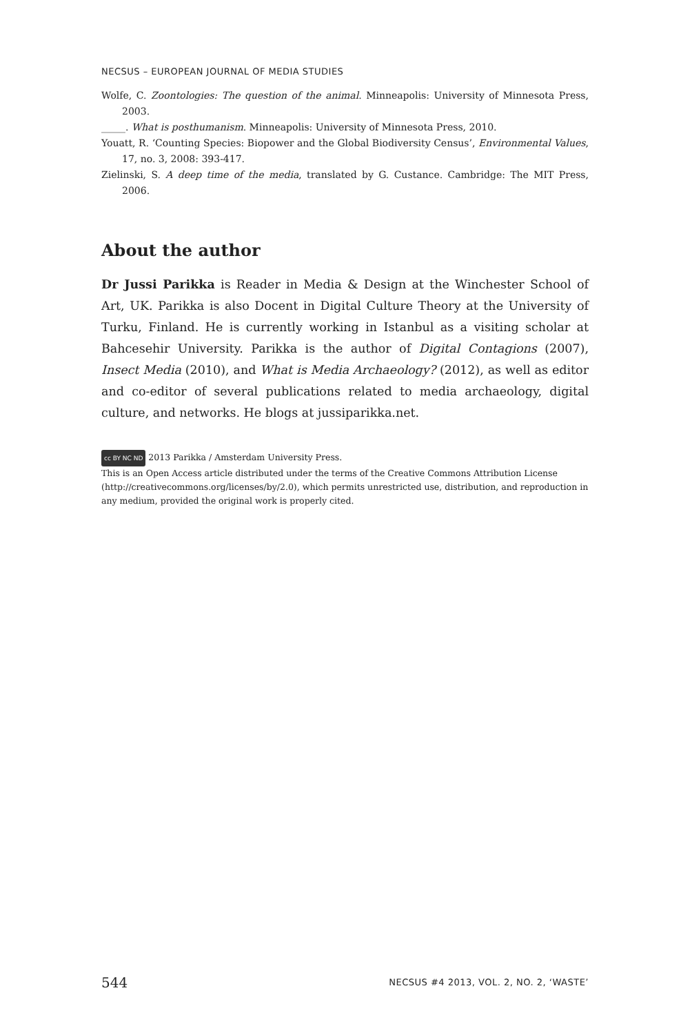NECSUS – EUROPEAN JOURNAL OF MEDIA STUDIES
Wolfe, C. Zoontologies: The question of the animal. Minneapolis: University of Minnesota Press, 2003.
_____. What is posthumanism. Minneapolis: University of Minnesota Press, 2010.
Youatt, R. ‘Counting Species: Biopower and the Global Biodiversity Census’, Environmental Values, 17, no. 3, 2008: 393-417.
Zielinski, S. A deep time of the media, translated by G. Custance. Cambridge: The MIT Press, 2006.
About the author
Dr Jussi Parikka is Reader in Media & Design at the Winchester School of Art, UK. Parikka is also Docent in Digital Culture Theory at the University of Turku, Finland. He is currently working in Istanbul as a visiting scholar at Bahcesehir University. Parikka is the author of Digital Contagions (2007), Insect Media (2010), and What is Media Archaeology? (2012), as well as editor and co-editor of several publications related to media archaeology, digital culture, and networks. He blogs at jussiparikka.net.
cc BY NC ND 2013 Parikka / Amsterdam University Press.
This is an Open Access article distributed under the terms of the Creative Commons Attribution License (http://creativecommons.org/licenses/by/2.0), which permits unrestricted use, distribution, and reproduction in any medium, provided the original work is properly cited.
544 NECSUS #4 2013, VOL. 2, NO. 2, ‘WASTE’